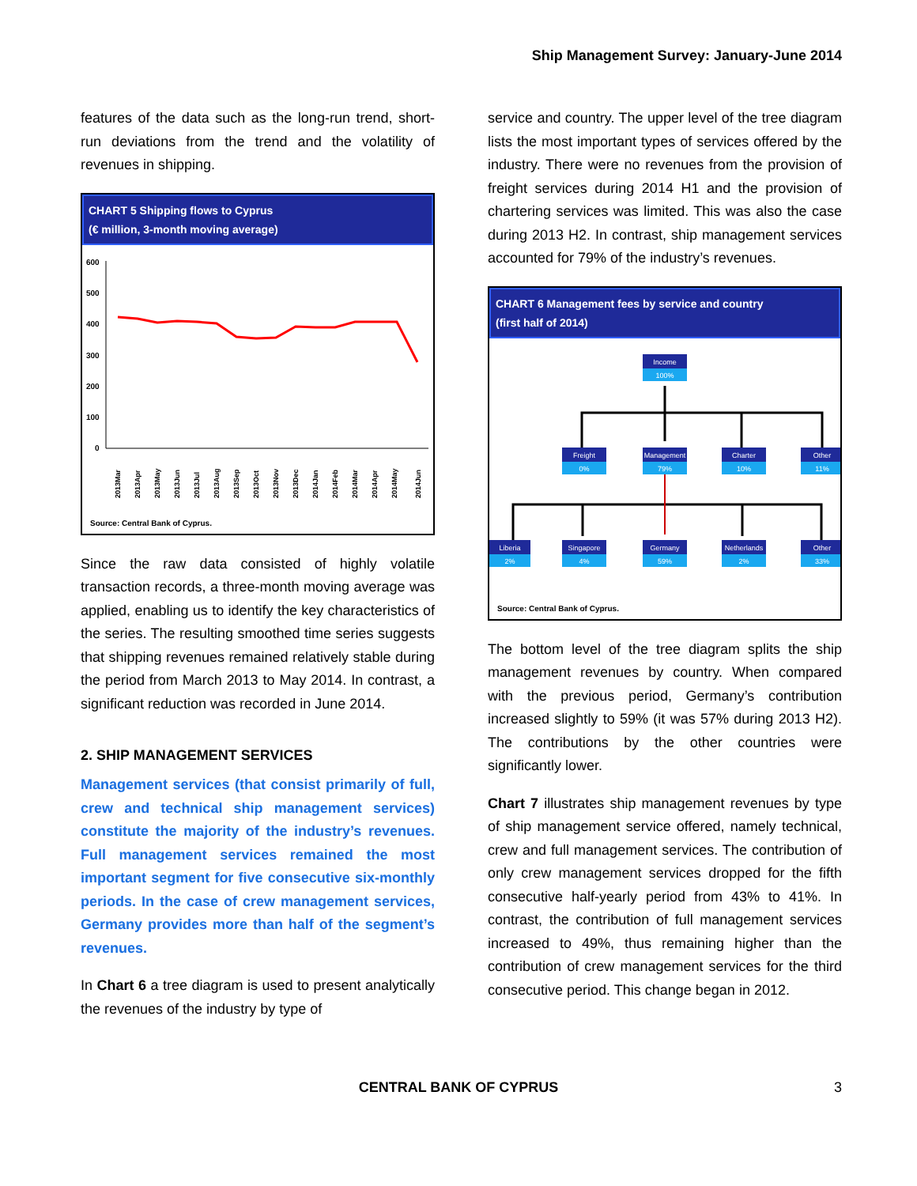Ship Management Survey: January-June 2014
features of the data such as the long-run trend, short-run deviations from the trend and the volatility of revenues in shipping.
CHART 5 Shipping flows to Cyprus
(€ million, 3-month moving average)
600
500
400
300
200
100
0
2013Mar
2013Apr
2013May
2013Jun
2013Jul
2013Aug
2013Sep
2013Oct
2013Nov
2013Dec
2014Jan
2014Feb
2014Mar
2014Apr
2014May
2014Jun
Source: Central Bank of Cyprus.
Since the raw data consisted of highly volatile transaction records, a three-month moving average was applied, enabling us to identify the key characteristics of the series. The resulting smoothed time series suggests that shipping revenues remained relatively stable during the period from March 2013 to May 2014. In contrast, a significant reduction was recorded in June 2014.
2. SHIP MANAGEMENT SERVICES
Management services (that consist primarily of full, crew and technical ship management services) constitute the majority of the industry’s revenues. Full management services remained the most important segment for five consecutive six-monthly periods. In the case of crew management services, Germany provides more than half of the segment’s revenues.
In Chart 6 a tree diagram is used to present analytically the revenues of the industry by type of
service and country. The upper level of the tree diagram lists the most important types of services offered by the industry. There were no revenues from the provision of freight services during 2014 H1 and the provision of chartering services was limited. This was also the case during 2013 H2. In contrast, ship management services accounted for 79% of the industry’s revenues.
CHART 6 Management fees by service and country
(first half of 2014)
Income
100%
Freight
0%
Management
79%
Charter
10%
Other
11%
Liberia
2%
Singapore
4%
Germany
59%
Netherlands
2%
Other
33%
Source: Central Bank of Cyprus.
The bottom level of the tree diagram splits the ship management revenues by country. When compared with the previous period, Germany’s contribution increased slightly to 59% (it was 57% during 2013 H2). The contributions by the other countries were significantly lower.
Chart 7 illustrates ship management revenues by type of ship management service offered, namely technical, crew and full management services. The contribution of only crew management services dropped for the fifth consecutive half-yearly period from 43% to 41%. In contrast, the contribution of full management services increased to 49%, thus remaining higher than the contribution of crew management services for the third consecutive period. This change began in 2012.
CENTRAL BANK OF CYPRUS 3